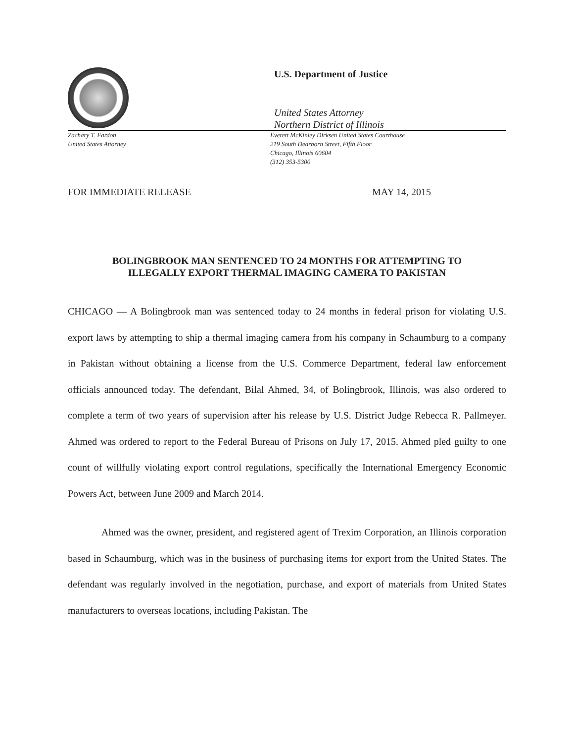U.S. Department of Justice
United States Attorney
Northern District of Illinois
Zachary T. Fardon
United States Attorney
Everett McKinley Dirksen United States Courthouse
219 South Dearborn Street, Fifth Floor
Chicago, Illinois 60604
(312) 353-5300
FOR IMMEDIATE RELEASE MAY 14, 2015
BOLINGBROOK MAN SENTENCED TO 24 MONTHS FOR ATTEMPTING TO
ILLEGALLY EXPORT THERMAL IMAGING CAMERA TO PAKISTAN
CHICAGO — A Bolingbrook man was sentenced today to 24 months in federal prison for violating U.S. export laws by attempting to ship a thermal imaging camera from his company in Schaumburg to a company in Pakistan without obtaining a license from the U.S. Commerce Department, federal law enforcement officials announced today. The defendant, Bilal Ahmed, 34, of Bolingbrook, Illinois, was also ordered to complete a term of two years of supervision after his release by U.S. District Judge Rebecca R. Pallmeyer. Ahmed was ordered to report to the Federal Bureau of Prisons on July 17, 2015. Ahmed pled guilty to one count of willfully violating export control regulations, specifically the International Emergency Economic Powers Act, between June 2009 and March 2014.
Ahmed was the owner, president, and registered agent of Trexim Corporation, an Illinois corporation based in Schaumburg, which was in the business of purchasing items for export from the United States. The defendant was regularly involved in the negotiation, purchase, and export of materials from United States manufacturers to overseas locations, including Pakistan. The